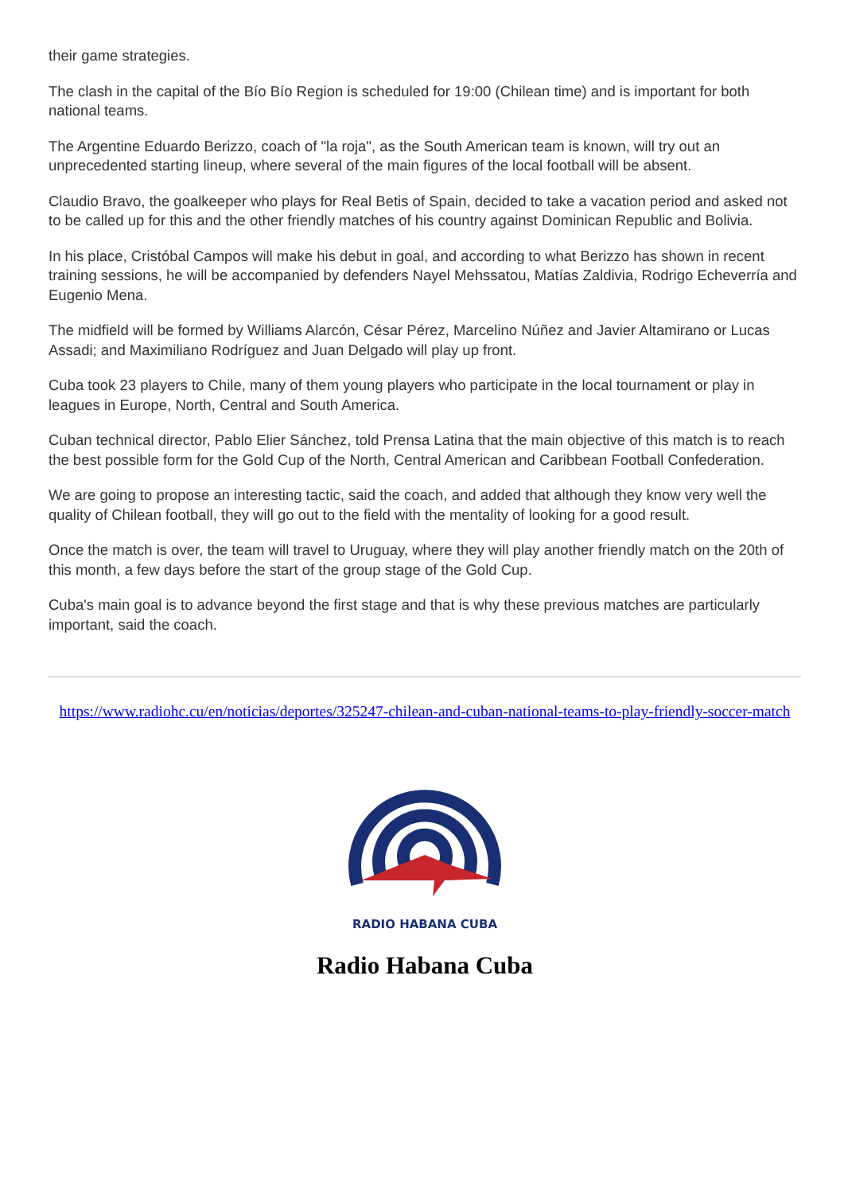their game strategies.
The clash in the capital of the Bío Bío Region is scheduled for 19:00 (Chilean time) and is important for both national teams.
The Argentine Eduardo Berizzo, coach of "la roja", as the South American team is known, will try out an unprecedented starting lineup, where several of the main figures of the local football will be absent.
Claudio Bravo, the goalkeeper who plays for Real Betis of Spain, decided to take a vacation period and asked not to be called up for this and the other friendly matches of his country against Dominican Republic and Bolivia.
In his place, Cristóbal Campos will make his debut in goal, and according to what Berizzo has shown in recent training sessions, he will be accompanied by defenders Nayel Mehssatou, Matías Zaldivia, Rodrigo Echeverría and Eugenio Mena.
The midfield will be formed by Williams Alarcón, César Pérez, Marcelino Núñez and Javier Altamirano or Lucas Assadi; and Maximiliano Rodríguez and Juan Delgado will play up front.
Cuba took 23 players to Chile, many of them young players who participate in the local tournament or play in leagues in Europe, North, Central and South America.
Cuban technical director, Pablo Elier Sánchez, told Prensa Latina that the main objective of this match is to reach the best possible form for the Gold Cup of the North, Central American and Caribbean Football Confederation.
We are going to propose an interesting tactic, said the coach, and added that although they know very well the quality of Chilean football, they will go out to the field with the mentality of looking for a good result.
Once the match is over, the team will travel to Uruguay, where they will play another friendly match on the 20th of this month, a few days before the start of the group stage of the Gold Cup.
Cuba's main goal is to advance beyond the first stage and that is why these previous matches are particularly important, said the coach.
https://www.radiohc.cu/en/noticias/deportes/325247-chilean-and-cuban-national-teams-to-play-friendly-soccer-match
RADIO HABANA CUBA
Radio Habana Cuba